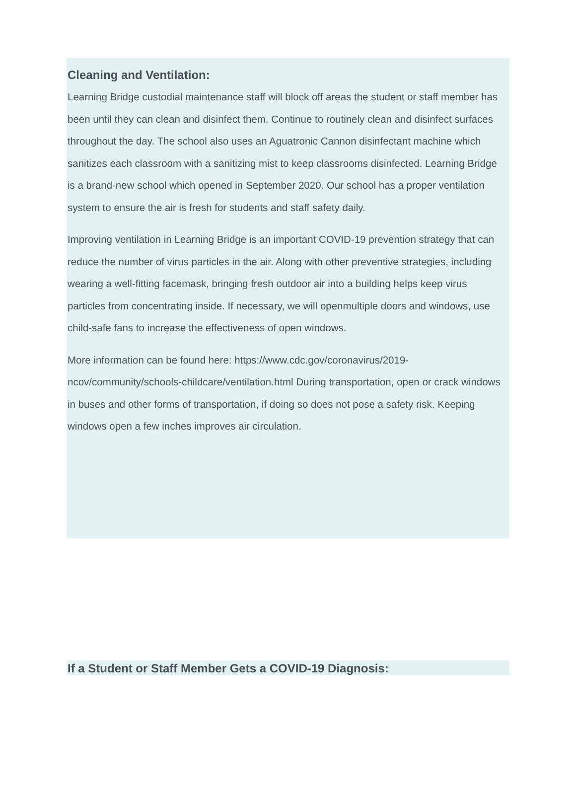Cleaning and Ventilation:
Learning Bridge custodial maintenance staff will block off areas the student or staff member has been until they can clean and disinfect them. Continue to routinely clean and disinfect surfaces throughout the day. The school also uses an Aguatronic Cannon disinfectant machine which sanitizes each classroom with a sanitizing mist to keep classrooms disinfected. Learning Bridge is a brand-new school which opened in September 2020. Our school has a proper ventilation system to ensure the air is fresh for students and staff safety daily.
Improving ventilation in Learning Bridge is an important COVID-19 prevention strategy that can reduce the number of virus particles in the air. Along with other preventive strategies, including wearing a well-fitting facemask, bringing fresh outdoor air into a building helps keep virus particles from concentrating inside. If necessary, we will openmultiple doors and windows, use child-safe fans to increase the effectiveness of open windows.
More information can be found here: https://www.cdc.gov/coronavirus/2019-ncov/community/schools-childcare/ventilation.html During transportation, open or crack windows in buses and other forms of transportation, if doing so does not pose a safety risk. Keeping windows open a few inches improves air circulation.
If a Student or Staff Member Gets a COVID-19 Diagnosis: